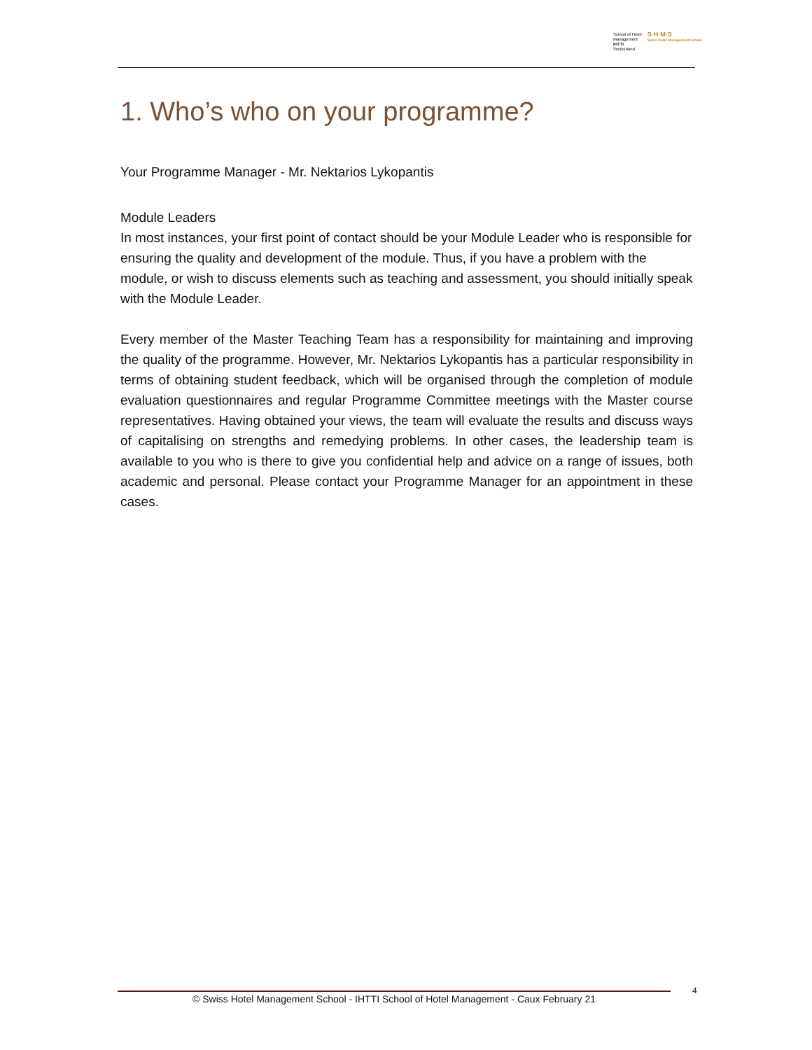School of Hotel
Management
IHTTI
Switzerland
S·H·M·S
Swiss Hotel Management School
1. Who’s who on your programme?
Your Programme Manager - Mr. Nektarios Lykopantis
Module Leaders
In most instances, your first point of contact should be your Module Leader who is responsible for ensuring the quality and development of the module. Thus, if you have a problem with the module, or wish to discuss elements such as teaching and assessment, you should initially speak with the Module Leader.
Every member of the Master Teaching Team has a responsibility for maintaining and improving the quality of the programme. However, Mr. Nektarios Lykopantis has a particular responsibility in terms of obtaining student feedback, which will be organised through the completion of module evaluation questionnaires and regular Programme Committee meetings with the Master course representatives. Having obtained your views, the team will evaluate the results and discuss ways of capitalising on strengths and remedying problems. In other cases, the leadership team is available to you who is there to give you confidential help and advice on a range of issues, both academic and personal. Please contact your Programme Manager for an appointment in these cases.
© Swiss Hotel Management School - IHTTI School of Hotel Management - Caux February 21 4